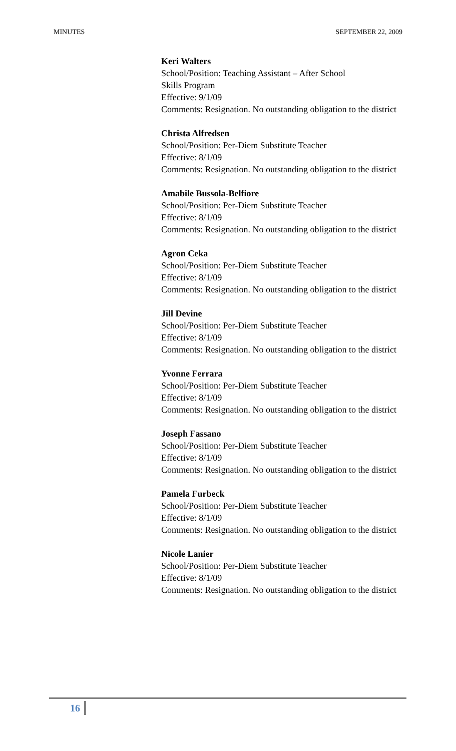MINUTES SEPTEMBER 22, 2009
Keri Walters
School/Position: Teaching Assistant – After School
Skills Program
Effective: 9/1/09
Comments: Resignation. No outstanding obligation to the district
Christa Alfredsen
School/Position: Per-Diem Substitute Teacher
Effective: 8/1/09
Comments: Resignation. No outstanding obligation to the district
Amabile Bussola-Belfiore
School/Position: Per-Diem Substitute Teacher
Effective: 8/1/09
Comments: Resignation. No outstanding obligation to the district
Agron Ceka
School/Position: Per-Diem Substitute Teacher
Effective: 8/1/09
Comments: Resignation. No outstanding obligation to the district
Jill Devine
School/Position: Per-Diem Substitute Teacher
Effective: 8/1/09
Comments: Resignation. No outstanding obligation to the district
Yvonne Ferrara
School/Position: Per-Diem Substitute Teacher
Effective: 8/1/09
Comments: Resignation. No outstanding obligation to the district
Joseph Fassano
School/Position: Per-Diem Substitute Teacher
Effective: 8/1/09
Comments: Resignation. No outstanding obligation to the district
Pamela Furbeck
School/Position: Per-Diem Substitute Teacher
Effective: 8/1/09
Comments: Resignation. No outstanding obligation to the district
Nicole Lanier
School/Position: Per-Diem Substitute Teacher
Effective: 8/1/09
Comments: Resignation. No outstanding obligation to the district
16